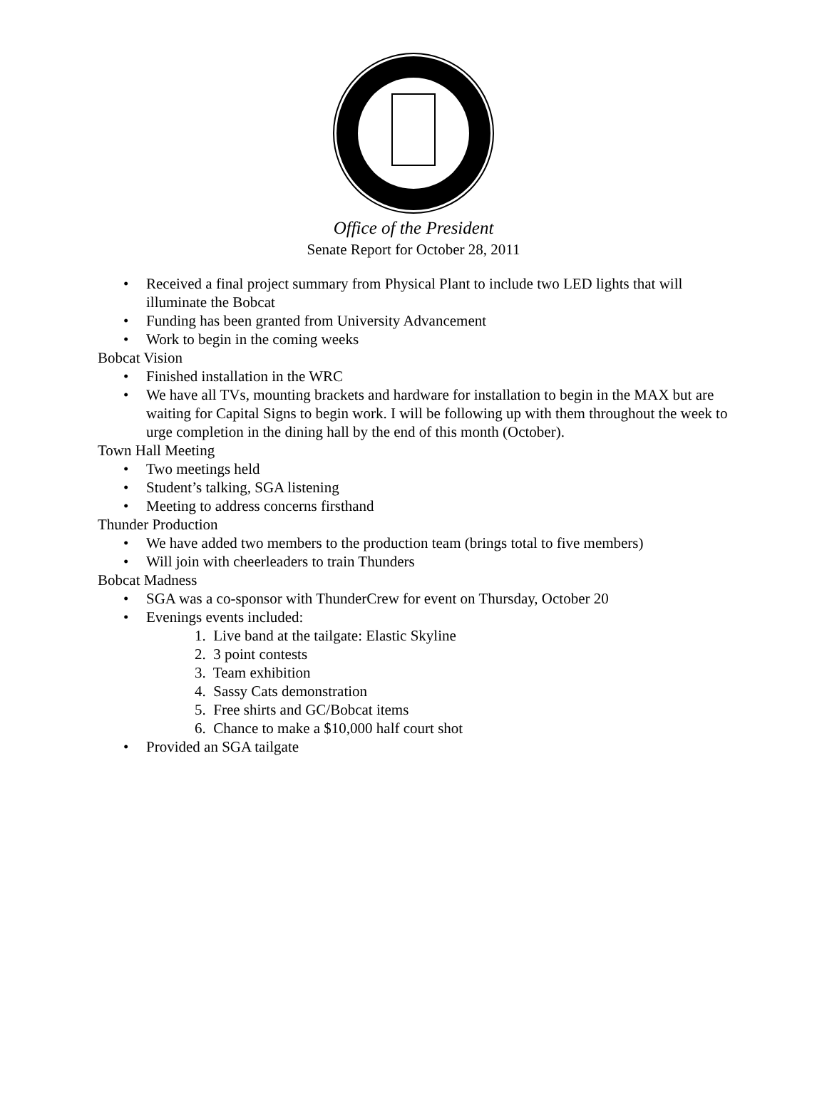Office of the President
Senate Report for October 28, 2011
• Received a final project summary from Physical Plant to include two LED lights that will illuminate the Bobcat
• Funding has been granted from University Advancement
• Work to begin in the coming weeks
Bobcat Vision
• Finished installation in the WRC
• We have all TVs, mounting brackets and hardware for installation to begin in the MAX but are waiting for Capital Signs to begin work. I will be following up with them throughout the week to urge completion in the dining hall by the end of this month (October).
Town Hall Meeting
• Two meetings held
• Student’s talking, SGA listening
• Meeting to address concerns firsthand
Thunder Production
• We have added two members to the production team (brings total to five members)
• Will join with cheerleaders to train Thunders
Bobcat Madness
• SGA was a co-sponsor with ThunderCrew for event on Thursday, October 20
• Evenings events included:
1. Live band at the tailgate: Elastic Skyline
2. 3 point contests
3. Team exhibition
4. Sassy Cats demonstration
5. Free shirts and GC/Bobcat items
6. Chance to make a $10,000 half court shot
• Provided an SGA tailgate